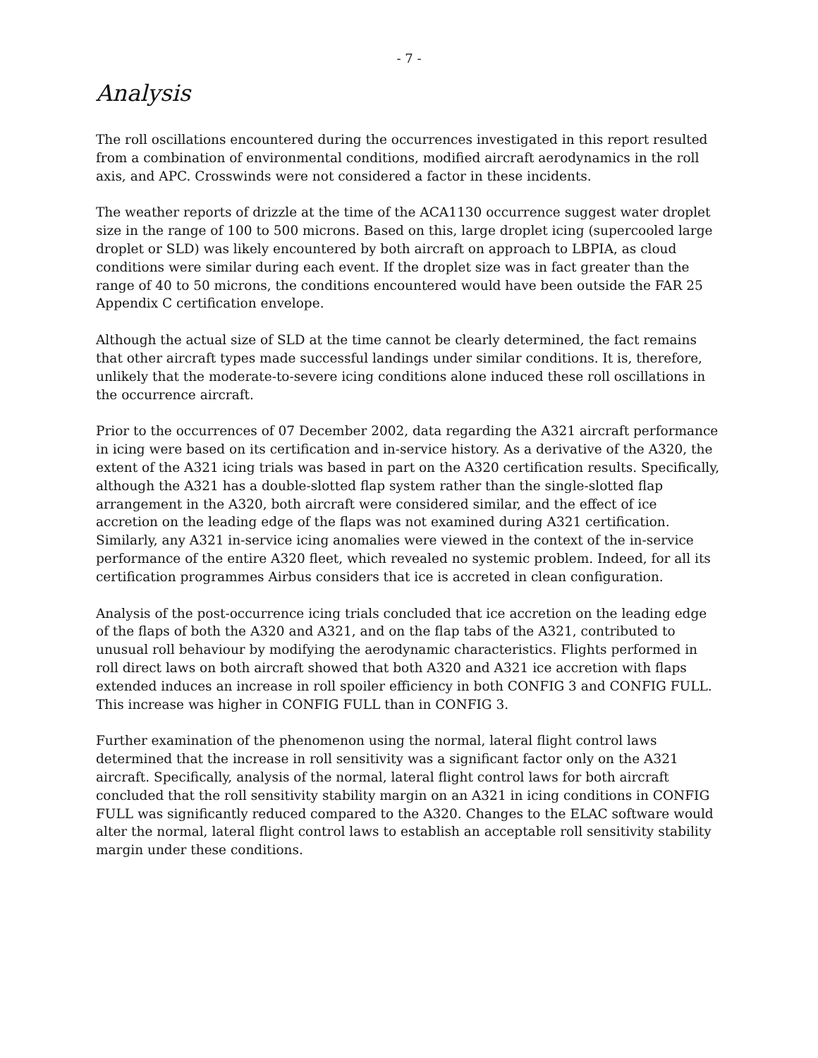- 7 -
Analysis
The roll oscillations encountered during the occurrences investigated in this report resulted from a combination of environmental conditions, modified aircraft aerodynamics in the roll axis, and APC. Crosswinds were not considered a factor in these incidents.
The weather reports of drizzle at the time of the ACA1130 occurrence suggest water droplet size in the range of 100 to 500 microns. Based on this, large droplet icing (supercooled large droplet or SLD) was likely encountered by both aircraft on approach to LBPIA, as cloud conditions were similar during each event. If the droplet size was in fact greater than the range of 40 to 50 microns, the conditions encountered would have been outside the FAR 25 Appendix C certification envelope.
Although the actual size of SLD at the time cannot be clearly determined, the fact remains that other aircraft types made successful landings under similar conditions. It is, therefore, unlikely that the moderate-to-severe icing conditions alone induced these roll oscillations in the occurrence aircraft.
Prior to the occurrences of 07 December 2002, data regarding the A321 aircraft performance in icing were based on its certification and in-service history. As a derivative of the A320, the extent of the A321 icing trials was based in part on the A320 certification results. Specifically, although the A321 has a double-slotted flap system rather than the single-slotted flap arrangement in the A320, both aircraft were considered similar, and the effect of ice accretion on the leading edge of the flaps was not examined during A321 certification. Similarly, any A321 in-service icing anomalies were viewed in the context of the in-service performance of the entire A320 fleet, which revealed no systemic problem. Indeed, for all its certification programmes Airbus considers that ice is accreted in clean configuration.
Analysis of the post-occurrence icing trials concluded that ice accretion on the leading edge of the flaps of both the A320 and A321, and on the flap tabs of the A321, contributed to unusual roll behaviour by modifying the aerodynamic characteristics. Flights performed in roll direct laws on both aircraft showed that both A320 and A321 ice accretion with flaps extended induces an increase in roll spoiler efficiency in both CONFIG 3 and CONFIG FULL. This increase was higher in CONFIG FULL than in CONFIG 3.
Further examination of the phenomenon using the normal, lateral flight control laws determined that the increase in roll sensitivity was a significant factor only on the A321 aircraft. Specifically, analysis of the normal, lateral flight control laws for both aircraft concluded that the roll sensitivity stability margin on an A321 in icing conditions in CONFIG FULL was significantly reduced compared to the A320. Changes to the ELAC software would alter the normal, lateral flight control laws to establish an acceptable roll sensitivity stability margin under these conditions.